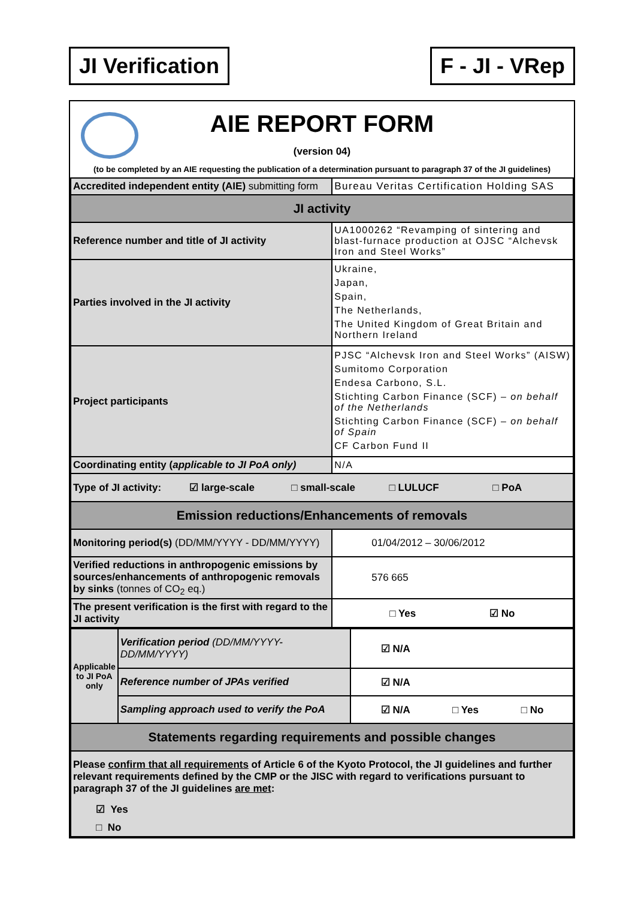JI Verification F - JI - VRep
AIE REPORT FORM
(version 04)
(to be completed by an AIE requesting the publication of a determination pursuant to paragraph 37 of the JI guidelines)
| Accredited independent entity (AIE) submitting form | Bureau Veritas Certification Holding SAS |
| JI activity | |
| Reference number and title of JI activity | UA1000262 “Revamping of sintering and blast-furnace production at OJSC “Alchevsk Iron and Steel Works” |
| Parties involved in the JI activity | Ukraine, Japan, Spain, The Netherlands, The United Kingdom of Great Britain and Northern Ireland |
| Project participants | PJSC “Alchevsk Iron and Steel Works” (AISW) Sumitomo Corporation Endesa Carbono, S.L. Stichting Carbon Finance (SCF) – on behalf of the Netherlands Stichting Carbon Finance (SCF) – on behalf of Spain CF Carbon Fund II |
| Coordinating entity ( applicable to JI PoA only) | N/A |
| Type of JI activity: ☑ large-scale □ small-scale □ LULUCF □ PoA | |
| Emission reductions/Enhancements of removals | |
| Monitoring period(s) (DD/MM/YYYY - DD/MM/YYYY) | 01/04/2012 – 30/06/2012 |
| Verified reductions in anthropogenic emissions by sources/enhancements of anthropogenic removals by sinks (tonnes of CO<sub>2</sub> eq.) | 576 665 |
| The present verification is the first with regard to the JI activity | □ Yes ☑ No |
| Applicable to JI PoA only | Verification period (DD/MM/YYYY-DD/MM/YYYY) | ☑ N/A |
| | Reference number of JPAs verified | ☑ N/A |
| | Sampling approach used to verify the PoA | ☑ N/A □ Yes □ No |
| Statements regarding requirements and possible changes | | |
| Please confirm that all requirements of Article 6 of the Kyoto Protocol, the JI guidelines and further relevant requirements defined by the CMP or the JISC with regard to verifications pursuant to paragraph 37 of the JI guidelines are met : ☑ Yes □ No | | |